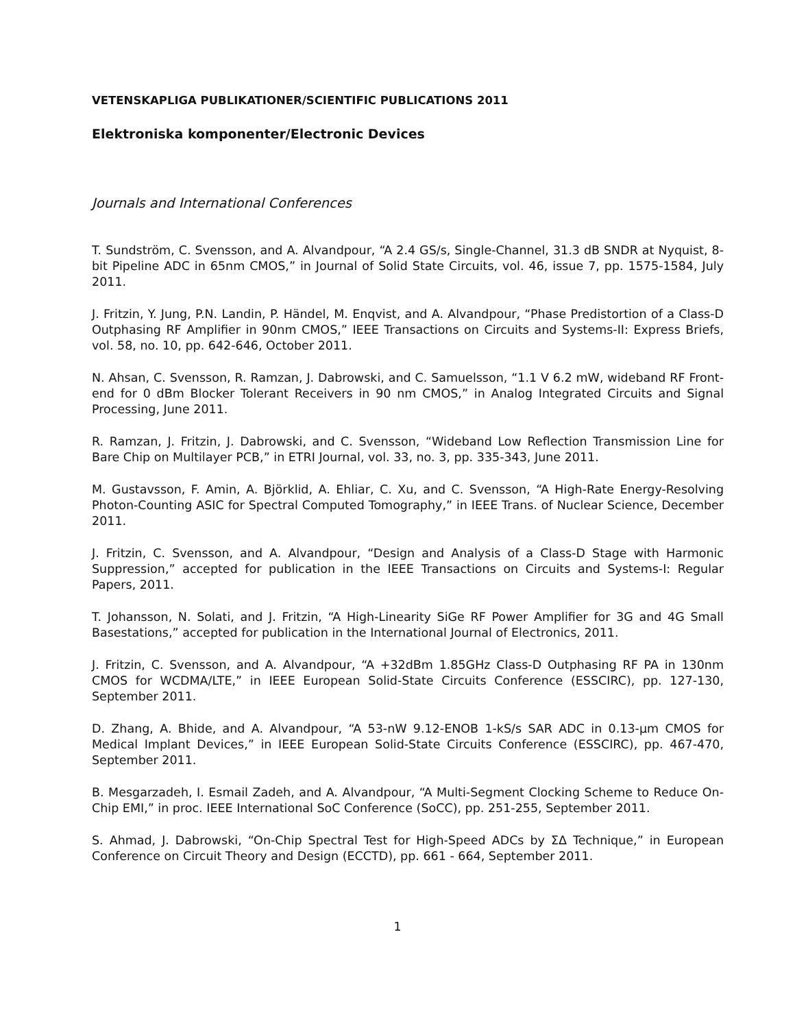VETENSKAPLIGA PUBLIKATIONER/SCIENTIFIC PUBLICATIONS 2011
Elektroniska komponenter/Electronic Devices
Journals and International Conferences
T. Sundström, C. Svensson, and A. Alvandpour, “A 2.4 GS/s, Single-Channel, 31.3 dB SNDR at Nyquist, 8-bit Pipeline ADC in 65nm CMOS,” in Journal of Solid State Circuits, vol. 46, issue 7, pp. 1575-1584, July 2011.
J. Fritzin, Y. Jung, P.N. Landin, P. Händel, M. Enqvist, and A. Alvandpour, “Phase Predistortion of a Class-D Outphasing RF Amplifier in 90nm CMOS,” IEEE Transactions on Circuits and Systems-II: Express Briefs, vol. 58, no. 10, pp. 642-646, October 2011.
N. Ahsan, C. Svensson, R. Ramzan, J. Dabrowski, and C. Samuelsson, “1.1 V 6.2 mW, wideband RF Front-end for 0 dBm Blocker Tolerant Receivers in 90 nm CMOS,” in Analog Integrated Circuits and Signal Processing, June 2011.
R. Ramzan, J. Fritzin, J. Dabrowski, and C. Svensson, “Wideband Low Reflection Transmission Line for Bare Chip on Multilayer PCB,” in ETRI Journal, vol. 33, no. 3, pp. 335-343, June 2011.
M. Gustavsson, F. Amin, A. Björklid, A. Ehliar, C. Xu, and C. Svensson, “A High-Rate Energy-Resolving Photon-Counting ASIC for Spectral Computed Tomography,” in IEEE Trans. of Nuclear Science, December 2011.
J. Fritzin, C. Svensson, and A. Alvandpour, “Design and Analysis of a Class-D Stage with Harmonic Suppression,” accepted for publication in the IEEE Transactions on Circuits and Systems-I: Regular Papers, 2011.
T. Johansson, N. Solati, and J. Fritzin, “A High-Linearity SiGe RF Power Amplifier for 3G and 4G Small Basestations,” accepted for publication in the International Journal of Electronics, 2011.
J. Fritzin, C. Svensson, and A. Alvandpour, “A +32dBm 1.85GHz Class-D Outphasing RF PA in 130nm CMOS for WCDMA/LTE,” in IEEE European Solid-State Circuits Conference (ESSCIRC), pp. 127-130, September 2011.
D. Zhang, A. Bhide, and A. Alvandpour, “A 53-nW 9.12-ENOB 1-kS/s SAR ADC in 0.13-μm CMOS for Medical Implant Devices,” in IEEE European Solid-State Circuits Conference (ESSCIRC), pp. 467-470, September 2011.
B. Mesgarzadeh, I. Esmail Zadeh, and A. Alvandpour, “A Multi-Segment Clocking Scheme to Reduce On-Chip EMI,” in proc. IEEE International SoC Conference (SoCC), pp. 251-255, September 2011.
S. Ahmad, J. Dabrowski, “On-Chip Spectral Test for High-Speed ADCs by ΣΔ Technique,” in European Conference on Circuit Theory and Design (ECCTD), pp. 661 - 664, September 2011.
1